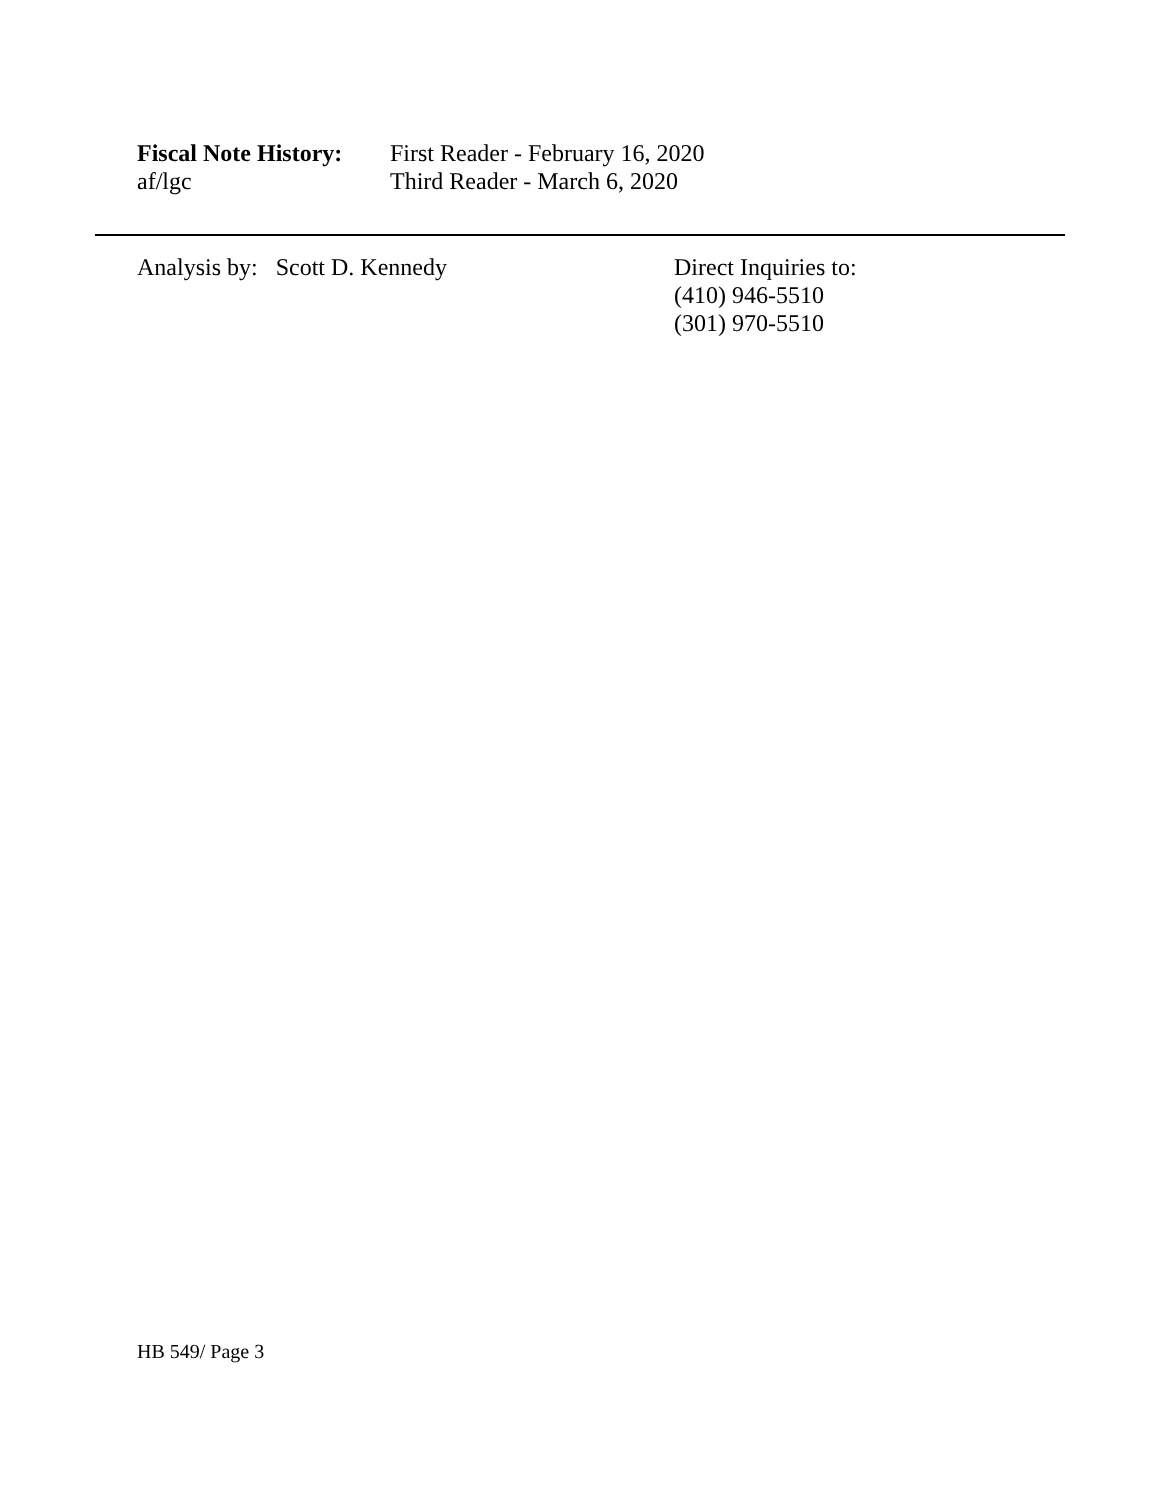Fiscal Note History:
First Reader - February 16, 2020
af/lgc Third Reader - March 6, 2020
Analysis by: Scott D. Kennedy Direct Inquiries to:
(410) 946-5510
(301) 970-5510
HB 549/ Page 3